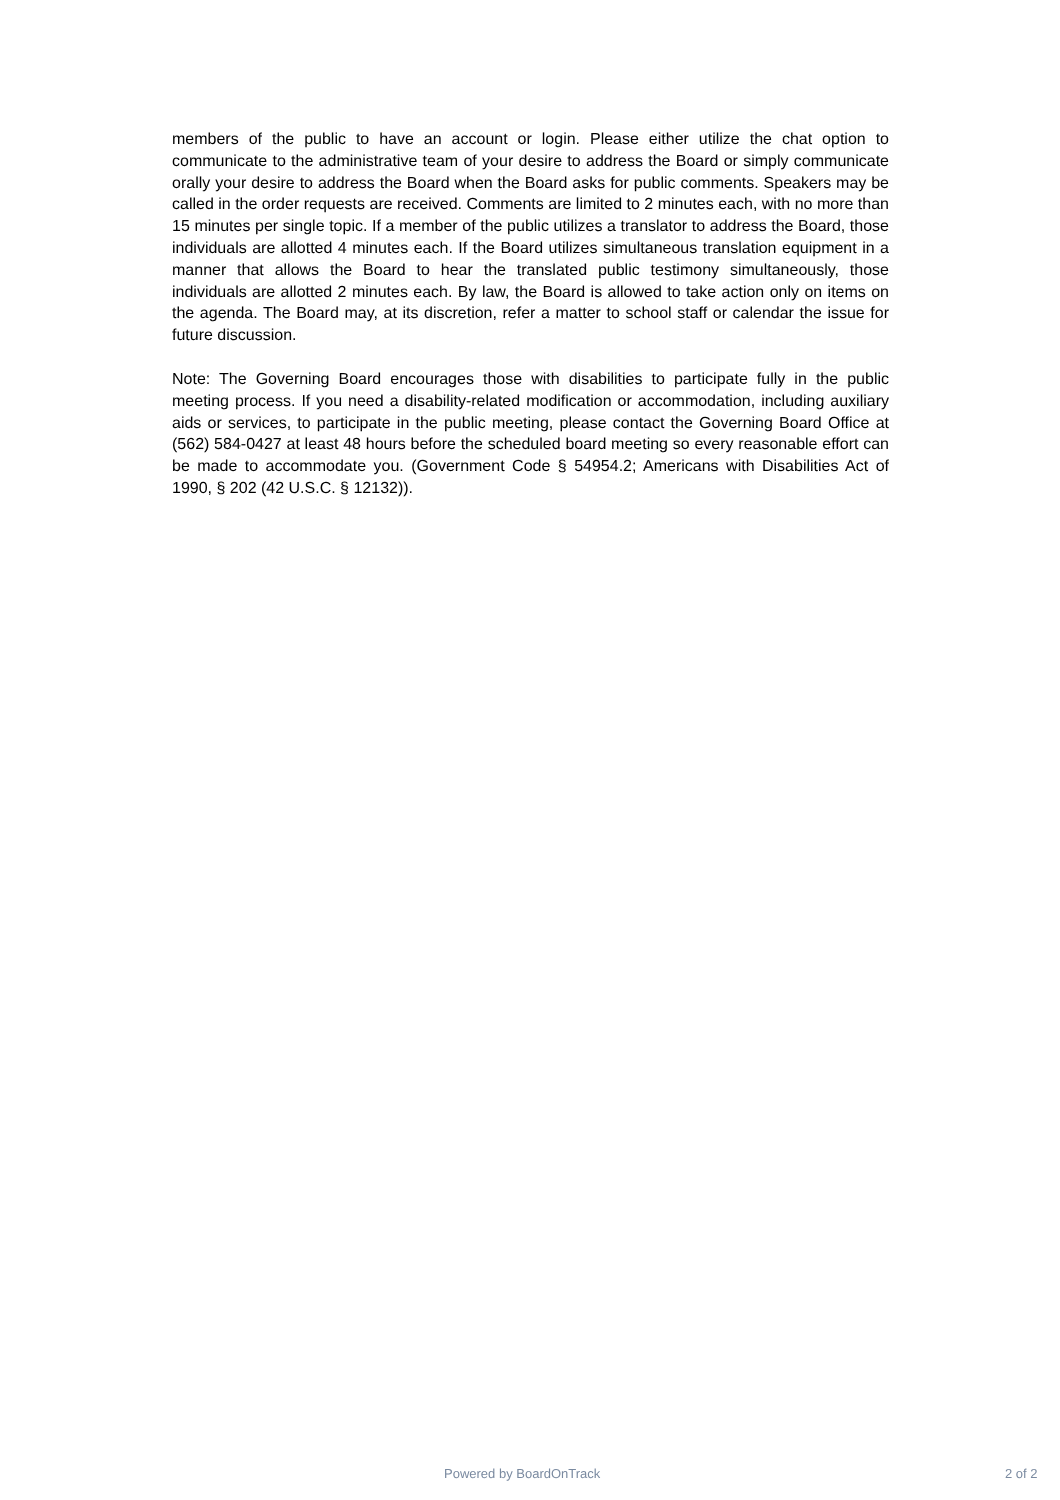members of the public to have an account or login. Please either utilize the chat option to communicate to the administrative team of your desire to address the Board or simply communicate orally your desire to address the Board when the Board asks for public comments. Speakers may be called in the order requests are received. Comments are limited to 2 minutes each, with no more than 15 minutes per single topic. If a member of the public utilizes a translator to address the Board, those individuals are allotted 4 minutes each. If the Board utilizes simultaneous translation equipment in a manner that allows the Board to hear the translated public testimony simultaneously, those individuals are allotted 2 minutes each. By law, the Board is allowed to take action only on items on the agenda. The Board may, at its discretion, refer a matter to school staff or calendar the issue for future discussion.
Note: The Governing Board encourages those with disabilities to participate fully in the public meeting process. If you need a disability-related modification or accommodation, including auxiliary aids or services, to participate in the public meeting, please contact the Governing Board Office at (562) 584-0427 at least 48 hours before the scheduled board meeting so every reasonable effort can be made to accommodate you. (Government Code § 54954.2; Americans with Disabilities Act of 1990, § 202 (42 U.S.C. § 12132)).
Powered by BoardOnTrack 2 of 2